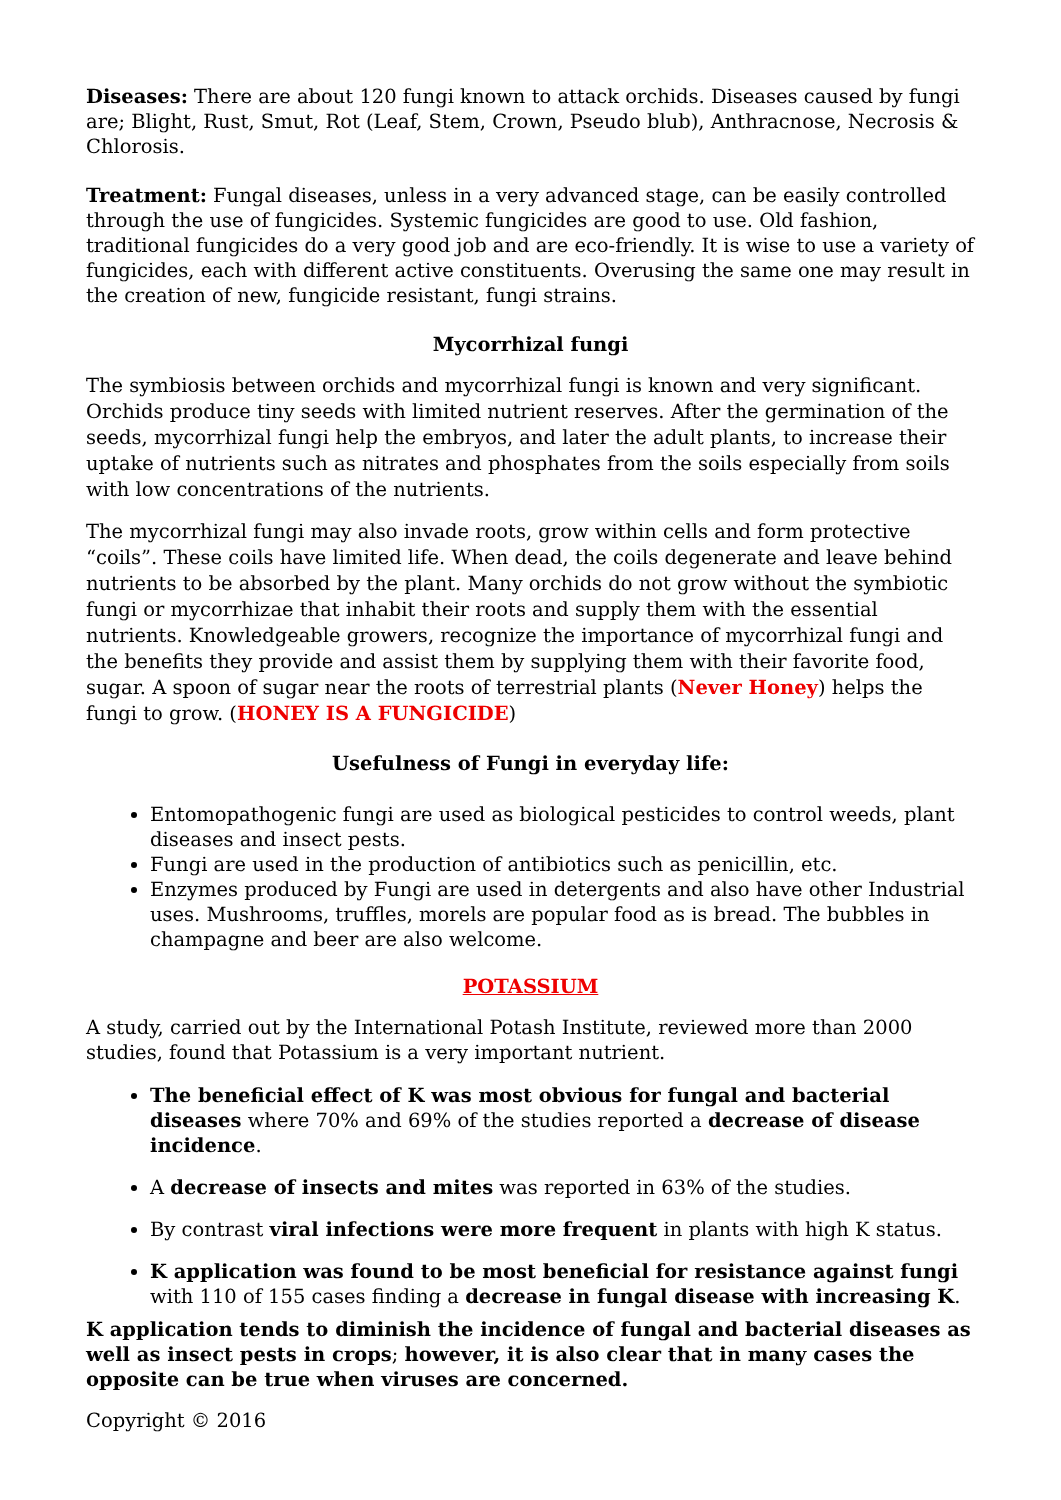Diseases: There are about 120 fungi known to attack orchids. Diseases caused by fungi are; Blight, Rust, Smut, Rot (Leaf, Stem, Crown, Pseudo blub), Anthracnose, Necrosis & Chlorosis.
Treatment: Fungal diseases, unless in a very advanced stage, can be easily controlled through the use of fungicides. Systemic fungicides are good to use. Old fashion, traditional fungicides do a very good job and are eco-friendly. It is wise to use a variety of fungicides, each with different active constituents. Overusing the same one may result in the creation of new, fungicide resistant, fungi strains.
Mycorrhizal fungi
The symbiosis between orchids and mycorrhizal fungi is known and very significant. Orchids produce tiny seeds with limited nutrient reserves. After the germination of the seeds, mycorrhizal fungi help the embryos, and later the adult plants, to increase their uptake of nutrients such as nitrates and phosphates from the soils especially from soils with low concentrations of the nutrients.
The mycorrhizal fungi may also invade roots, grow within cells and form protective “coils”. These coils have limited life. When dead, the coils degenerate and leave behind nutrients to be absorbed by the plant. Many orchids do not grow without the symbiotic fungi or mycorrhizae that inhabit their roots and supply them with the essential nutrients. Knowledgeable growers, recognize the importance of mycorrhizal fungi and the benefits they provide and assist them by supplying them with their favorite food, sugar. A spoon of sugar near the roots of terrestrial plants (Never Honey) helps the fungi to grow. (HONEY IS A FUNGICIDE)
Usefulness of Fungi in everyday life:
Entomopathogenic fungi are used as biological pesticides to control weeds, plant diseases and insect pests.
Fungi are used in the production of antibiotics such as penicillin, etc.
Enzymes produced by Fungi are used in detergents and also have other Industrial uses. Mushrooms, truffles, morels are popular food as is bread. The bubbles in champagne and beer are also welcome.
POTASSIUM
A study, carried out by the International Potash Institute, reviewed more than 2000 studies, found that Potassium is a very important nutrient.
The beneficial effect of K was most obvious for fungal and bacterial diseases where 70% and 69% of the studies reported a decrease of disease incidence.
A decrease of insects and mites was reported in 63% of the studies.
By contrast viral infections were more frequent in plants with high K status.
K application was found to be most beneficial for resistance against fungi with 110 of 155 cases finding a decrease in fungal disease with increasing K.
K application tends to diminish the incidence of fungal and bacterial diseases as well as insect pests in crops; however, it is also clear that in many cases the opposite can be true when viruses are concerned.
Copyright © 2016